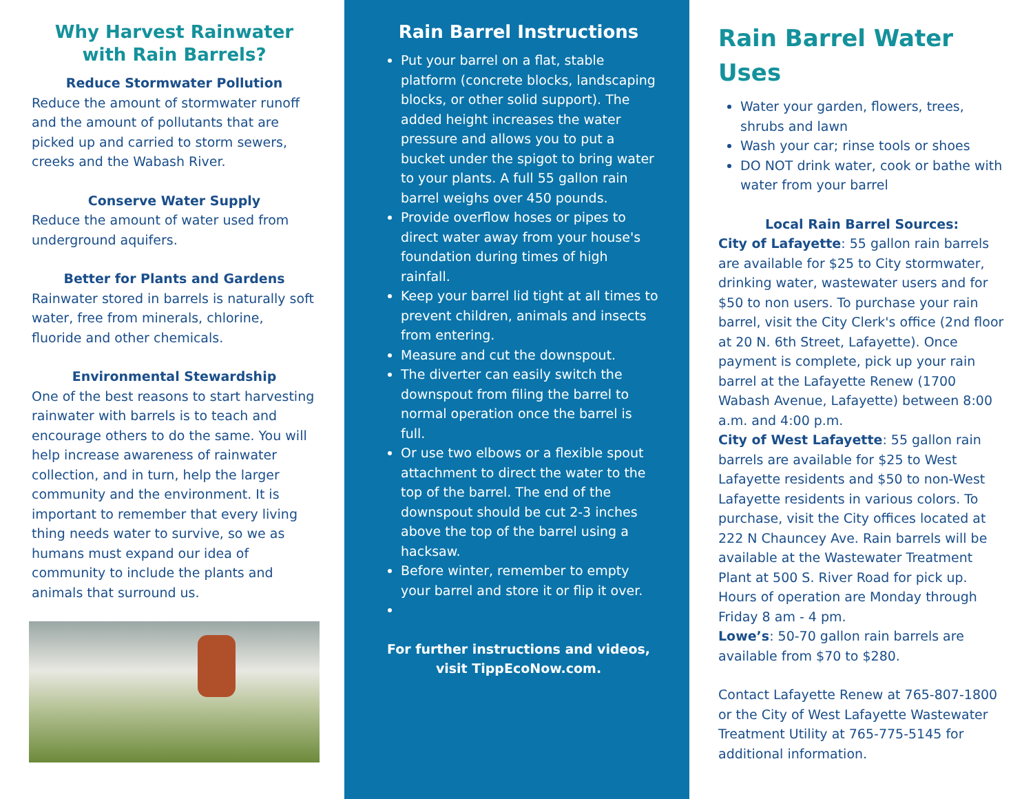Why Harvest Rainwater with Rain Barrels?
Reduce Stormwater Pollution
Reduce the amount of stormwater runoff and the amount of pollutants that are picked up and carried to storm sewers, creeks and the Wabash River.
Conserve Water Supply
Reduce the amount of water used from underground aquifers.
Better for Plants and Gardens
Rainwater stored in barrels is naturally soft water, free from minerals, chlorine, fluoride and other chemicals.
Environmental Stewardship
One of the best reasons to start harvesting rainwater with barrels is to teach and encourage others to do the same. You will help increase awareness of rainwater collection, and in turn, help the larger community and the environment. It is important to remember that every living thing needs water to survive, so we as humans must expand our idea of community to include the plants and animals that surround us.
Rain Barrel Instructions
Put your barrel on a flat, stable platform (concrete blocks, landscaping blocks, or other solid support). The added height increases the water pressure and allows you to put a bucket under the spigot to bring water to your plants. A full 55 gallon rain barrel weighs over 450 pounds.
Provide overflow hoses or pipes to direct water away from your house's foundation during times of high rainfall.
Keep your barrel lid tight at all times to prevent children, animals and insects from entering.
Measure and cut the downspout.
The diverter can easily switch the downspout from filing the barrel to normal operation once the barrel is full.
Or use two elbows or a flexible spout attachment to direct the water to the top of the barrel. The end of the downspout should be cut 2-3 inches above the top of the barrel using a hacksaw.
Before winter, remember to empty your barrel and store it or flip it over.
For further instructions and videos, visit TippEcoNow.com.
Rain Barrel Water Uses
Water your garden, flowers, trees, shrubs and lawn
Wash your car; rinse tools or shoes
DO NOT drink water, cook or bathe with water from your barrel
Local Rain Barrel Sources:
City of Lafayette: 55 gallon rain barrels are available for $25 to City stormwater, drinking water, wastewater users and for $50 to non users. To purchase your rain barrel, visit the City Clerk's office (2nd floor at 20 N. 6th Street, Lafayette). Once payment is complete, pick up your rain barrel at the Lafayette Renew (1700 Wabash Avenue, Lafayette) between 8:00 a.m. and 4:00 p.m.
City of West Lafayette: 55 gallon rain barrels are available for $25 to West Lafayette residents and $50 to non-West Lafayette residents in various colors. To purchase, visit the City offices located at 222 N Chauncey Ave. Rain barrels will be available at the Wastewater Treatment Plant at 500 S. River Road for pick up. Hours of operation are Monday through Friday 8 am - 4 pm.
Lowe’s: 50-70 gallon rain barrels are available from $70 to $280.
Contact Lafayette Renew at 765-807-1800 or the City of West Lafayette Wastewater Treatment Utility at 765-775-5145 for additional information.